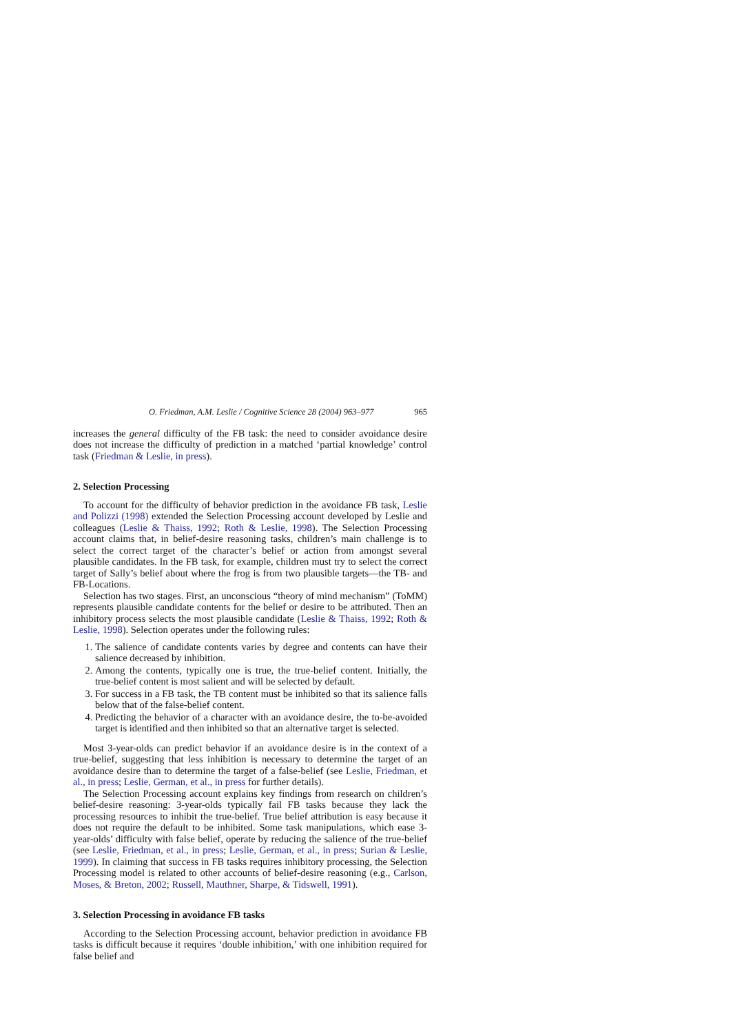O. Friedman, A.M. Leslie / Cognitive Science 28 (2004) 963–977 965
increases the general difficulty of the FB task: the need to consider avoidance desire does not increase the difficulty of prediction in a matched ‘partial knowledge’ control task (Friedman & Leslie, in press).
2. Selection Processing
To account for the difficulty of behavior prediction in the avoidance FB task, Leslie and Polizzi (1998) extended the Selection Processing account developed by Leslie and colleagues (Leslie & Thaiss, 1992; Roth & Leslie, 1998). The Selection Processing account claims that, in belief-desire reasoning tasks, children’s main challenge is to select the correct target of the character’s belief or action from amongst several plausible candidates. In the FB task, for example, children must try to select the correct target of Sally’s belief about where the frog is from two plausible targets—the TB- and FB-Locations.
Selection has two stages. First, an unconscious “theory of mind mechanism” (ToMM) represents plausible candidate contents for the belief or desire to be attributed. Then an inhibitory process selects the most plausible candidate (Leslie & Thaiss, 1992; Roth & Leslie, 1998). Selection operates under the following rules:
1. The salience of candidate contents varies by degree and contents can have their salience decreased by inhibition.
2. Among the contents, typically one is true, the true-belief content. Initially, the true-belief content is most salient and will be selected by default.
3. For success in a FB task, the TB content must be inhibited so that its salience falls below that of the false-belief content.
4. Predicting the behavior of a character with an avoidance desire, the to-be-avoided target is identified and then inhibited so that an alternative target is selected.
Most 3-year-olds can predict behavior if an avoidance desire is in the context of a true-belief, suggesting that less inhibition is necessary to determine the target of an avoidance desire than to determine the target of a false-belief (see Leslie, Friedman, et al., in press; Leslie, German, et al., in press for further details).
The Selection Processing account explains key findings from research on children’s belief-desire reasoning: 3-year-olds typically fail FB tasks because they lack the processing resources to inhibit the true-belief. True belief attribution is easy because it does not require the default to be inhibited. Some task manipulations, which ease 3-year-olds’ difficulty with false belief, operate by reducing the salience of the true-belief (see Leslie, Friedman, et al., in press; Leslie, German, et al., in press; Surian & Leslie, 1999). In claiming that success in FB tasks requires inhibitory processing, the Selection Processing model is related to other accounts of belief-desire reasoning (e.g., Carlson, Moses, & Breton, 2002; Russell, Mauthner, Sharpe, & Tidswell, 1991).
3. Selection Processing in avoidance FB tasks
According to the Selection Processing account, behavior prediction in avoidance FB tasks is difficult because it requires ‘double inhibition,’ with one inhibition required for false belief and